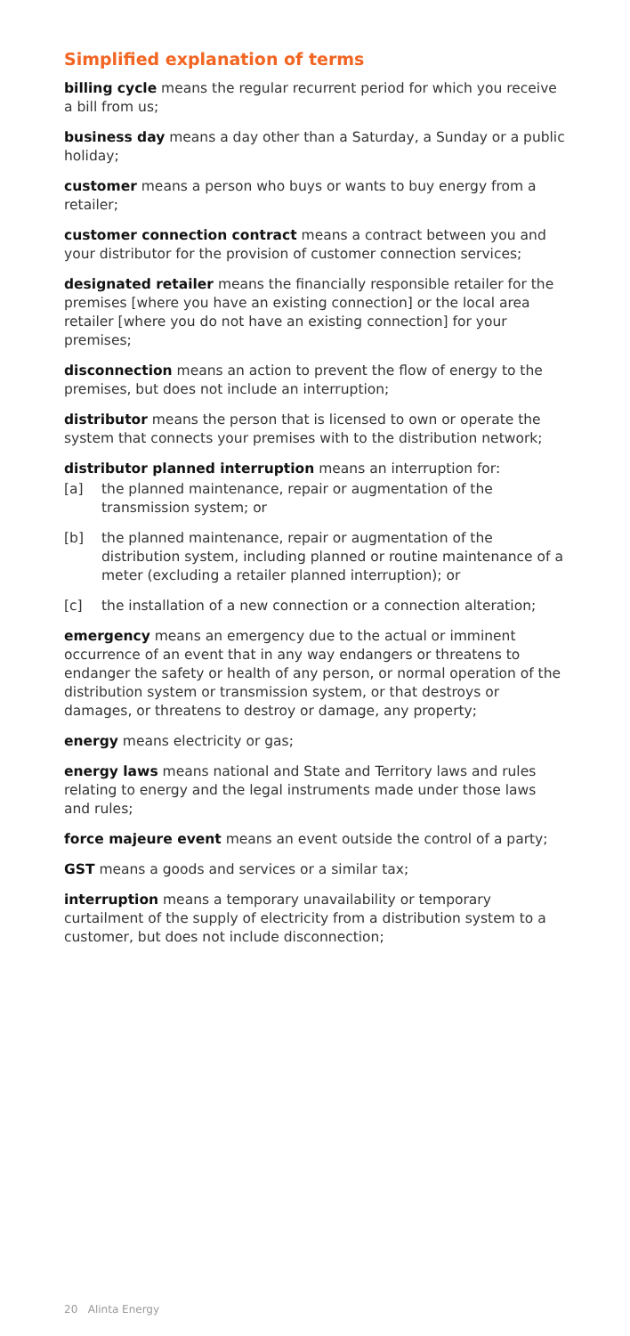Simplified explanation of terms
billing cycle means the regular recurrent period for which you receive a bill from us;
business day means a day other than a Saturday, a Sunday or a public holiday;
customer means a person who buys or wants to buy energy from a retailer;
customer connection contract means a contract between you and your distributor for the provision of customer connection services;
designated retailer means the financially responsible retailer for the premises [where you have an existing connection] or the local area retailer [where you do not have an existing connection] for your premises;
disconnection means an action to prevent the flow of energy to the premises, but does not include an interruption;
distributor means the person that is licensed to own or operate the system that connects your premises with to the distribution network;
distributor planned interruption means an interruption for:
[a] the planned maintenance, repair or augmentation of the transmission system; or
[b] the planned maintenance, repair or augmentation of the distribution system, including planned or routine maintenance of a meter (excluding a retailer planned interruption); or
[c] the installation of a new connection or a connection alteration;
emergency means an emergency due to the actual or imminent occurrence of an event that in any way endangers or threatens to endanger the safety or health of any person, or normal operation of the distribution system or transmission system, or that destroys or damages, or threatens to destroy or damage, any property;
energy means electricity or gas;
energy laws means national and State and Territory laws and rules relating to energy and the legal instruments made under those laws and rules;
force majeure event means an event outside the control of a party;
GST means a goods and services or a similar tax;
interruption means a temporary unavailability or temporary curtailment of the supply of electricity from a distribution system to a customer, but does not include disconnection;
20 Alinta Energy